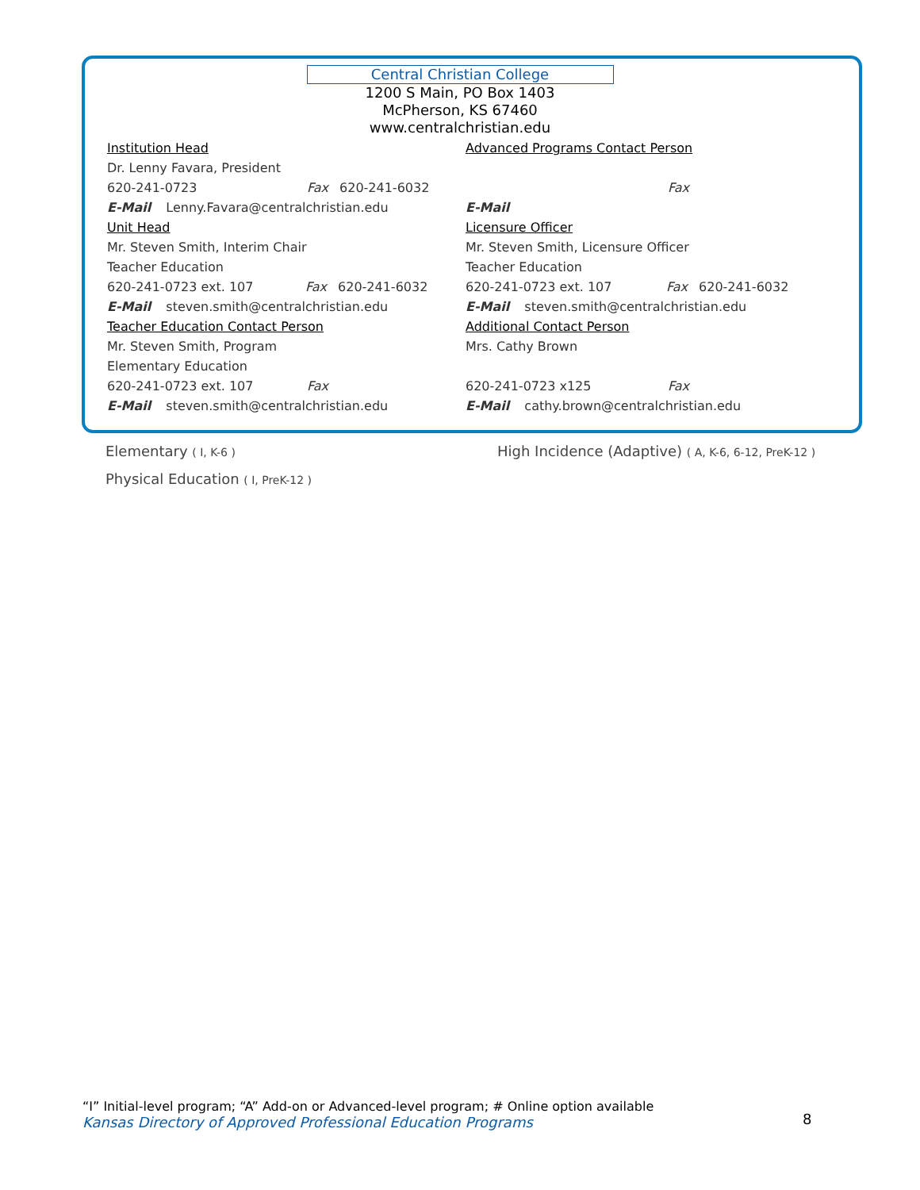Central Christian College
1200 S Main, PO Box 1403
McPherson, KS 67460
www.centralchristian.edu
Institution Head
Dr. Lenny Favara, President
620-241-0723 Fax 620-241-6032
E-Mail Lenny.Favara@centralchristian.edu
Unit Head
Mr. Steven Smith, Interim Chair
Teacher Education
620-241-0723 ext. 107 Fax 620-241-6032
E-Mail steven.smith@centralchristian.edu
Teacher Education Contact Person
Mr. Steven Smith, Program
Elementary Education
620-241-0723 ext. 107 Fax
E-Mail steven.smith@centralchristian.edu
Advanced Programs Contact Person
Fax
E-Mail
Licensure Officer
Mr. Steven Smith, Licensure Officer
Teacher Education
620-241-0723 ext. 107 Fax 620-241-6032
E-Mail steven.smith@centralchristian.edu
Additional Contact Person
Mrs. Cathy Brown
620-241-0723 x125 Fax
E-Mail cathy.brown@centralchristian.edu
Elementary ( I, K-6 )
Physical Education ( I, PreK-12 )
High Incidence (Adaptive) ( A, K-6, 6-12, PreK-12 )
“I” Initial-level program; “A” Add-on or Advanced-level program; # Online option available
Kansas Directory of Approved Professional Education Programs
8